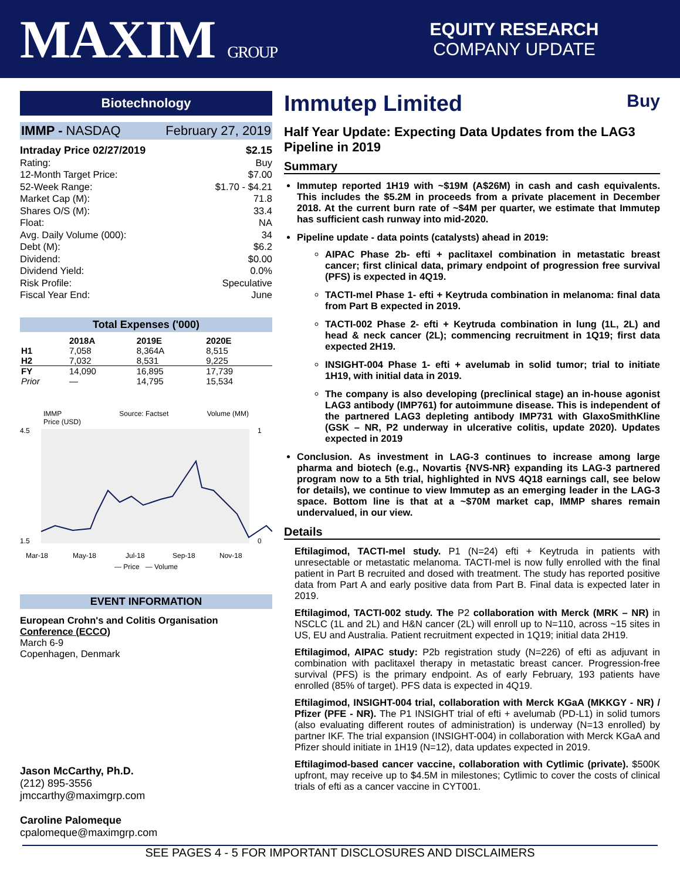MAXIM GROUP
EQUITY RESEARCH
COMPANY UPDATE
Biotechnology
IMMP - NASDAQ February 27, 2019
Intraday Price 02/27/2019 $2.15
Rating: Buy
12-Month Target Price: $7.00
52-Week Range: $1.70 - $4.21
Market Cap (M): 71.8
Shares O/S (M): 33.4
Float: NA
Avg. Daily Volume (000): 34
Debt (M): $6.2
Dividend: $0.00
Dividend Yield: 0.0%
Risk Profile: Speculative
Fiscal Year End: June
Total Expenses ('000)
| | 2018A | 2019E | 2020E |
| --- | --- | --- | --- |
| H1 | 7,058 | 8,364A | 8,515 |
| H2 | 7,032 | 8,531 | 9,225 |
| FY | 14,090 | 16,895 | 17,739 |
| Prior | — | 14,795 | 15,534 |
IMMP
Price (USD) Source: Factset Volume (MM)
4.5
1.5
1
0
Mar-18
May-18
Jul-18
Sep-18
Nov-18
— Price — Volume
EVENT INFORMATION
European Crohn's and Colitis Organisation Conference (ECCO)
March 6-9
Copenhagen, Denmark
Jason McCarthy, Ph.D.
(212) 895-3556
jmccarthy@maximgrp.com
Caroline Palomeque
cpalomeque@maximgrp.com
Immutep Limited Buy
Half Year Update: Expecting Data Updates from the LAG3 Pipeline in 2019
Summary
Immutep reported 1H19 with ~$19M (A$26M) in cash and cash equivalents. This includes the $5.2M in proceeds from a private placement in December 2018. At the current burn rate of ~$4M per quarter, we estimate that Immutep has sufficient cash runway into mid-2020.
Pipeline update - data points (catalysts) ahead in 2019:
AIPAC Phase 2b- efti + paclitaxel combination in metastatic breast cancer; first clinical data, primary endpoint of progression free survival (PFS) is expected in 4Q19.
TACTI-mel Phase 1- efti + Keytruda combination in melanoma: final data from Part B expected in 2019.
TACTI-002 Phase 2- efti + Keytruda combination in lung (1L, 2L) and head & neck cancer (2L); commencing recruitment in 1Q19; first data expected 2H19.
INSIGHT-004 Phase 1- efti + avelumab in solid tumor; trial to initiate 1H19, with initial data in 2019.
The company is also developing (preclinical stage) an in-house agonist LAG3 antibody (IMP761) for autoimmune disease. This is independent of the partnered LAG3 depleting antibody IMP731 with GlaxoSmithKline (GSK – NR, P2 underway in ulcerative colitis, update 2020). Updates expected in 2019
Conclusion. As investment in LAG-3 continues to increase among large pharma and biotech (e.g., Novartis {NVS-NR} expanding its LAG-3 partnered program now to a 5th trial, highlighted in NVS 4Q18 earnings call, see below for details), we continue to view Immutep as an emerging leader in the LAG-3 space. Bottom line is that at a ~$70M market cap, IMMP shares remain undervalued, in our view.
Details
Eftilagimod, TACTI-mel study. P1 (N=24) efti + Keytruda in patients with unresectable or metastatic melanoma. TACTI-mel is now fully enrolled with the final patient in Part B recruited and dosed with treatment. The study has reported positive data from Part A and early positive data from Part B. Final data is expected later in 2019.
Eftilagimod, TACTI-002 study. The P2 collaboration with Merck (MRK – NR) in NSCLC (1L and 2L) and H&N cancer (2L) will enroll up to N=110, across ~15 sites in US, EU and Australia. Patient recruitment expected in 1Q19; initial data 2H19.
Eftilagimod, AIPAC study: P2b registration study (N=226) of efti as adjuvant in combination with paclitaxel therapy in metastatic breast cancer. Progression-free survival (PFS) is the primary endpoint. As of early February, 193 patients have enrolled (85% of target). PFS data is expected in 4Q19.
Eftilagimod, INSIGHT-004 trial, collaboration with Merck KGaA (MKKGY - NR) / Pfizer (PFE - NR). The P1 INSIGHT trial of efti + avelumab (PD-L1) in solid tumors (also evaluating different routes of administration) is underway (N=13 enrolled) by partner IKF. The trial expansion (INSIGHT-004) in collaboration with Merck KGaA and Pfizer should initiate in 1H19 (N=12), data updates expected in 2019.
Eftilagimod-based cancer vaccine, collaboration with Cytlimic (private). $500K upfront, may receive up to $4.5M in milestones; Cytlimic to cover the costs of clinical trials of efti as a cancer vaccine in CYT001.
SEE PAGES 4 - 5 FOR IMPORTANT DISCLOSURES AND DISCLAIMERS